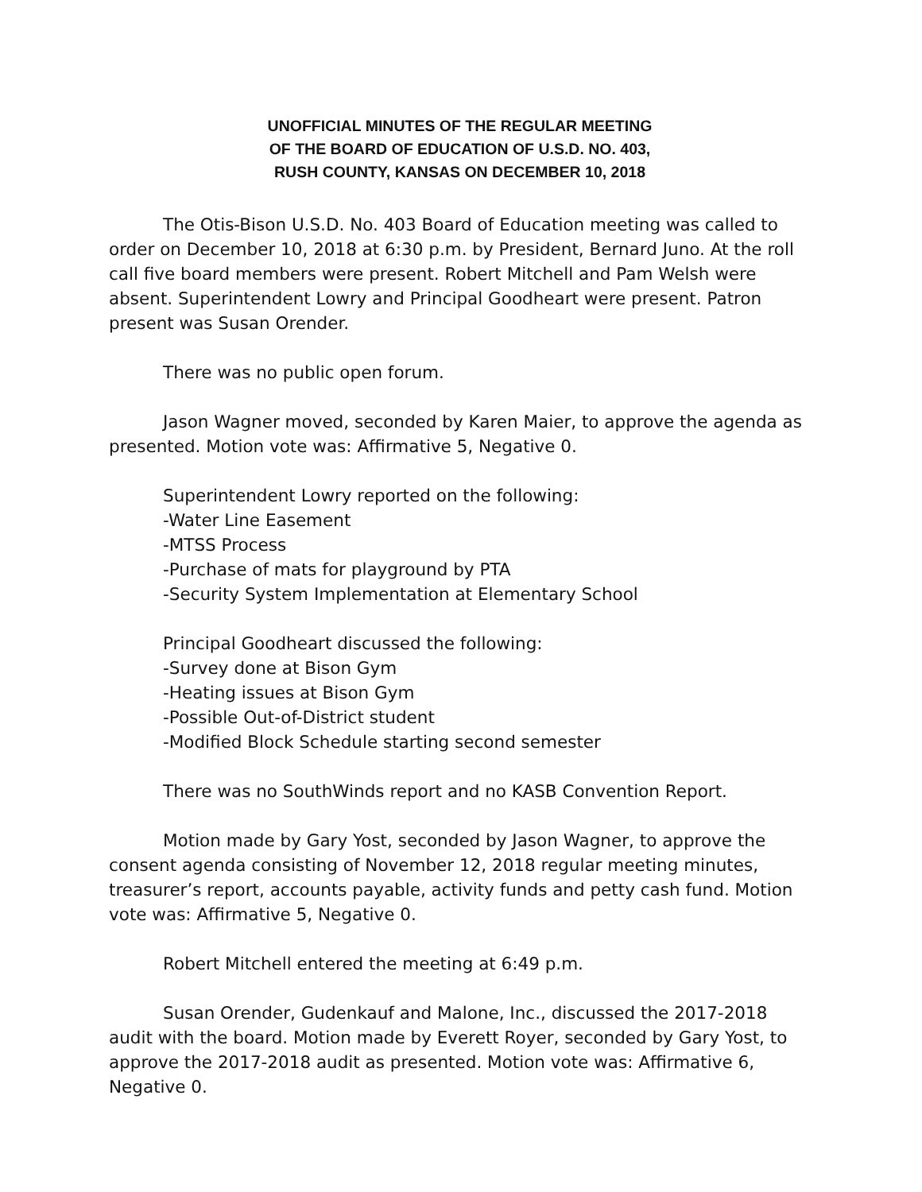UNOFFICIAL MINUTES OF THE REGULAR MEETING
OF THE BOARD OF EDUCATION OF U.S.D. NO. 403,
RUSH COUNTY, KANSAS ON DECEMBER 10, 2018
The Otis-Bison U.S.D. No. 403 Board of Education meeting was called to order on December 10, 2018 at 6:30 p.m. by President, Bernard Juno. At the roll call five board members were present. Robert Mitchell and Pam Welsh were absent. Superintendent Lowry and Principal Goodheart were present. Patron present was Susan Orender.
There was no public open forum.
Jason Wagner moved, seconded by Karen Maier, to approve the agenda as presented. Motion vote was: Affirmative 5, Negative 0.
Superintendent Lowry reported on the following:
-Water Line Easement
-MTSS Process
-Purchase of mats for playground by PTA
-Security System Implementation at Elementary School
Principal Goodheart discussed the following:
-Survey done at Bison Gym
-Heating issues at Bison Gym
-Possible Out-of-District student
-Modified Block Schedule starting second semester
There was no SouthWinds report and no KASB Convention Report.
Motion made by Gary Yost, seconded by Jason Wagner, to approve the consent agenda consisting of November 12, 2018 regular meeting minutes, treasurer’s report, accounts payable, activity funds and petty cash fund. Motion vote was: Affirmative 5, Negative 0.
Robert Mitchell entered the meeting at 6:49 p.m.
Susan Orender, Gudenkauf and Malone, Inc., discussed the 2017-2018 audit with the board. Motion made by Everett Royer, seconded by Gary Yost, to approve the 2017-2018 audit as presented. Motion vote was: Affirmative 6, Negative 0.